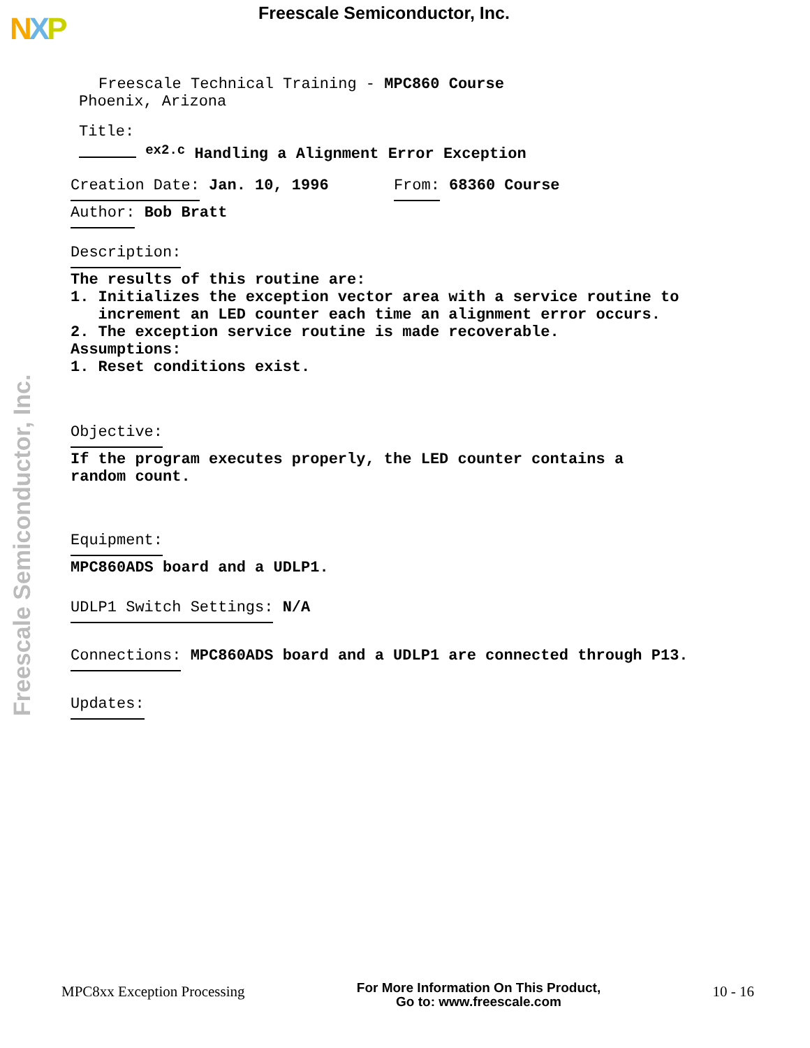NXP Freescale Semiconductor, Inc.
Freescale Semiconductor, Inc.
Freescale Technical Training - MPC860 Course
Phoenix, Arizona
Title:
ex2.c Handling a Alignment Error Exception
Creation Date: Jan. 10, 1996 From: 68360 Course
Author: Bob Bratt
Description:
The results of this routine are:
1. Initializes the exception vector area with a service routine to
increment an LED counter each time an alignment error occurs.
2. The exception service routine is made recoverable.
Assumptions:
1. Reset conditions exist.
Objective:
If the program executes properly, the LED counter contains a
random count.
Equipment:
MPC860ADS board and a UDLP1.
UDLP1 Switch Settings: N/A
Connections: MPC860ADS board and a UDLP1 are connected through P13.
Updates:
MPC8xx Exception Processing
For More Information On This Product,
Go to: www.freescale.com
10 - 16